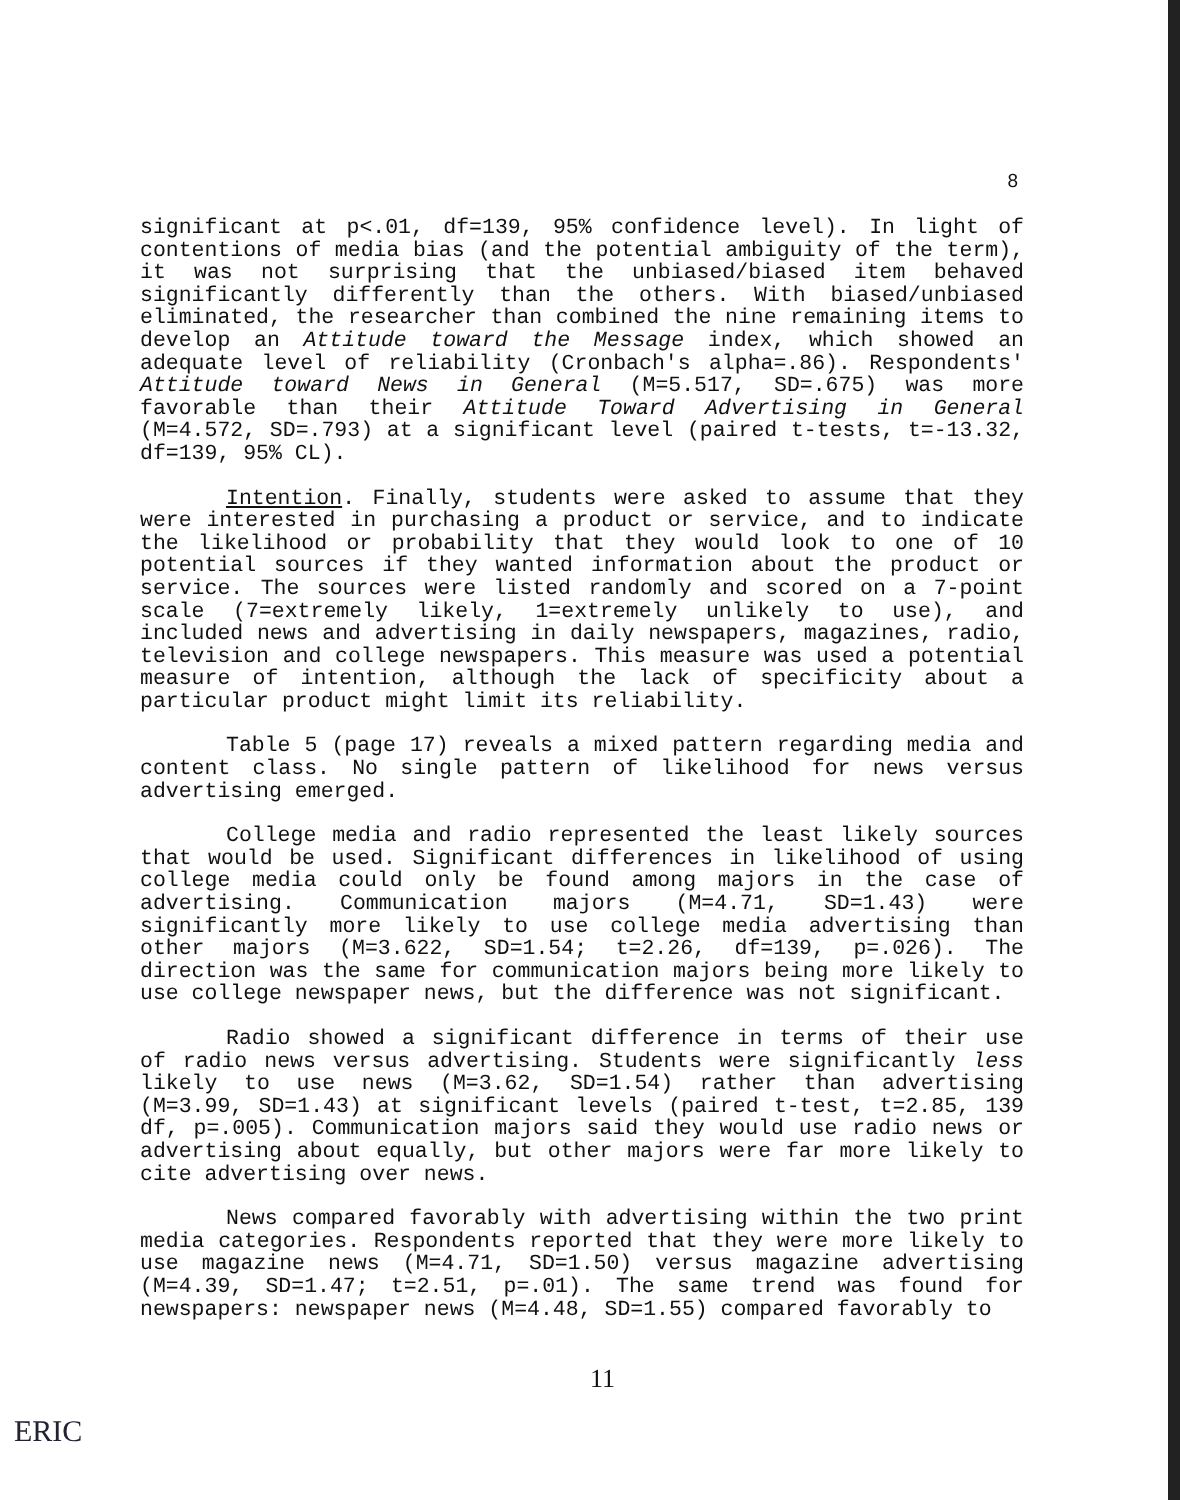8
significant at p<.01, df=139, 95% confidence level). In light of contentions of media bias (and the potential ambiguity of the term), it was not surprising that the unbiased/biased item behaved significantly differently than the others. With biased/unbiased eliminated, the researcher than combined the nine remaining items to develop an Attitude toward the Message index, which showed an adequate level of reliability (Cronbach's alpha=.86). Respondents' Attitude toward News in General (M=5.517, SD=.675) was more favorable than their Attitude Toward Advertising in General (M=4.572, SD=.793) at a significant level (paired t-tests, t=-13.32, df=139, 95% CL).
Intention. Finally, students were asked to assume that they were interested in purchasing a product or service, and to indicate the likelihood or probability that they would look to one of 10 potential sources if they wanted information about the product or service. The sources were listed randomly and scored on a 7-point scale (7=extremely likely, 1=extremely unlikely to use), and included news and advertising in daily newspapers, magazines, radio, television and college newspapers. This measure was used a potential measure of intention, although the lack of specificity about a particular product might limit its reliability.
Table 5 (page 17) reveals a mixed pattern regarding media and content class. No single pattern of likelihood for news versus advertising emerged.
College media and radio represented the least likely sources that would be used. Significant differences in likelihood of using college media could only be found among majors in the case of advertising. Communication majors (M=4.71, SD=1.43) were significantly more likely to use college media advertising than other majors (M=3.622, SD=1.54; t=2.26, df=139, p=.026). The direction was the same for communication majors being more likely to use college newspaper news, but the difference was not significant.
Radio showed a significant difference in terms of their use of radio news versus advertising. Students were significantly less likely to use news (M=3.62, SD=1.54) rather than advertising (M=3.99, SD=1.43) at significant levels (paired t-test, t=2.85, 139 df, p=.005). Communication majors said they would use radio news or advertising about equally, but other majors were far more likely to cite advertising over news.
News compared favorably with advertising within the two print media categories. Respondents reported that they were more likely to use magazine news (M=4.71, SD=1.50) versus magazine advertising (M=4.39, SD=1.47; t=2.51, p=.01). The same trend was found for newspapers: newspaper news (M=4.48, SD=1.55) compared favorably to
11
ERIC